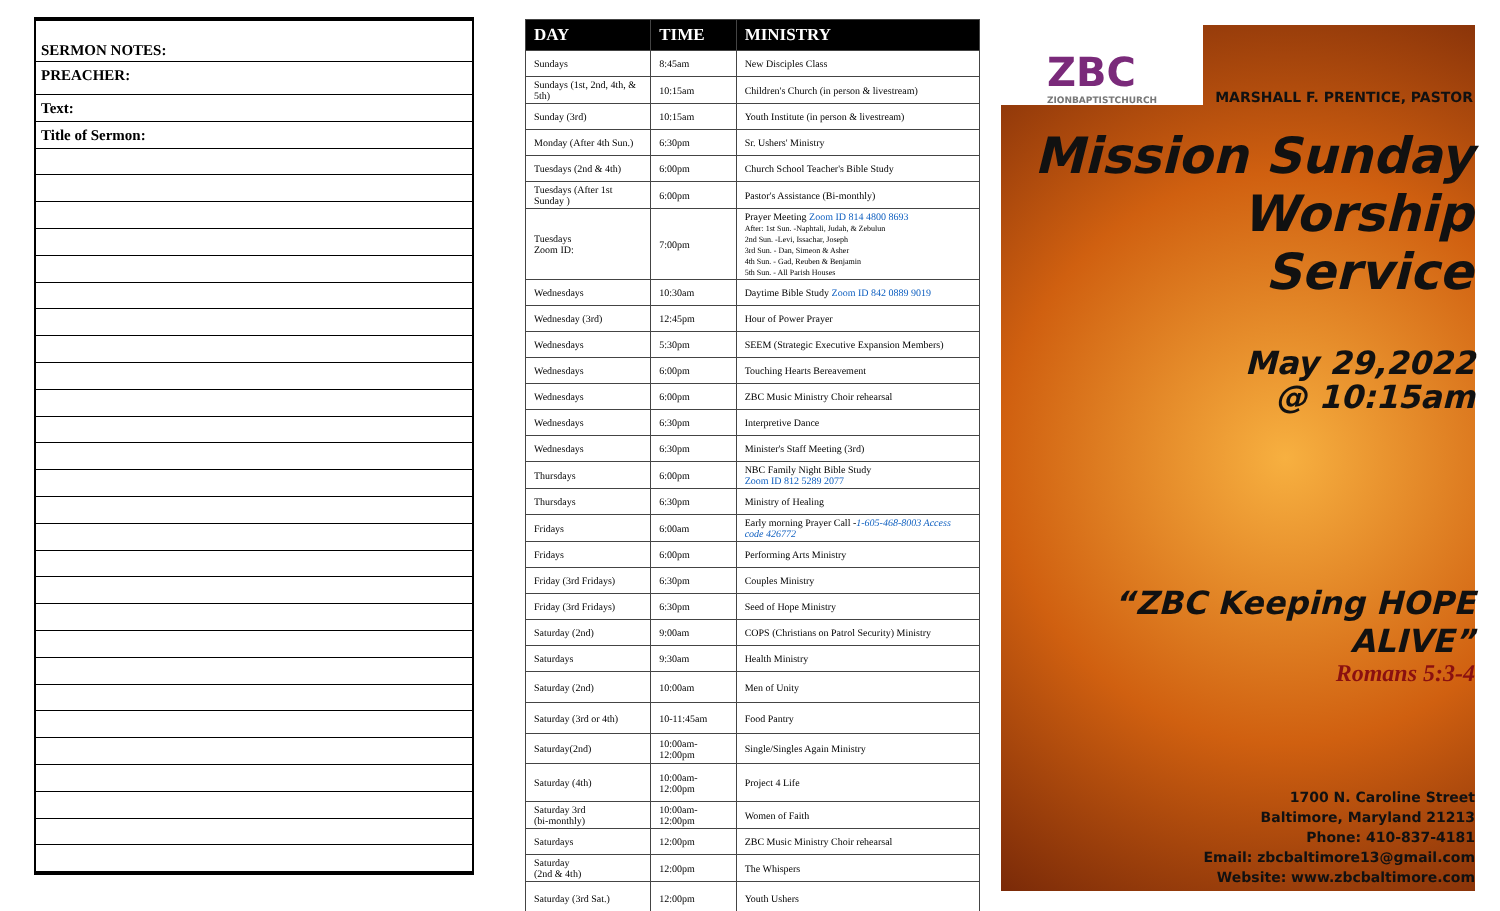SERMON NOTES:
PREACHER:
Text:
Title of Sermon:
| DAY | TIME | MINISTRY |
| --- | --- | --- |
| Sundays | 8:45am | New Disciples Class |
| Sundays (1st, 2nd, 4th, & 5th) | 10:15am | Children's Church (in person & livestream) |
| Sunday (3rd) | 10:15am | Youth Institute (in person & livestream) |
| Monday (After 4th Sun.) | 6:30pm | Sr. Ushers' Ministry |
| Tuesdays (2nd & 4th) | 6:00pm | Church School Teacher's Bible Study |
| Tuesdays (After 1st Sunday ) | 6:00pm | Pastor's Assistance (Bi-monthly) |
| Tuesdays Zoom ID: | 7:00pm | Prayer Meeting Zoom ID 814 4800 8693 After: 1st Sun. -Naphtali, Judah, & Zebulun 2nd Sun. -Levi, Issachar, Joseph 3rd Sun. - Dan, Simeon & Asher 4th Sun. - Gad, Reuben & Benjamin 5th Sun. - All Parish Houses |
| Wednesdays | 10:30am | Daytime Bible Study Zoom ID 842 0889 9019 |
| Wednesday (3rd) | 12:45pm | Hour of Power Prayer |
| Wednesdays | 5:30pm | SEEM (Strategic Executive Expansion Members) |
| Wednesdays | 6:00pm | Touching Hearts Bereavement |
| Wednesdays | 6:00pm | ZBC Music Ministry Choir rehearsal |
| Wednesdays | 6:30pm | Interpretive Dance |
| Wednesdays | 6:30pm | Minister's Staff Meeting (3rd) |
| Thursdays | 6:00pm | NBC Family Night Bible Study Zoom ID 812 5289 2077 |
| Thursdays | 6:30pm | Ministry of Healing |
| Fridays | 6:00am | Early morning Prayer Call - 1-605-468-8003 Access code 426772 |
| Fridays | 6:00pm | Performing Arts Ministry |
| Friday (3rd Fridays) | 6:30pm | Couples Ministry |
| Friday (3rd Fridays) | 6:30pm | Seed of Hope Ministry |
| Saturday (2nd) | 9:00am | COPS (Christians on Patrol Security) Ministry |
| Saturdays | 9:30am | Health Ministry |
| Saturday (2nd) | 10:00am | Men of Unity |
| Saturday (3rd or 4th) | 10-11:45am | Food Pantry |
| Saturday(2nd) | 10:00am-12:00pm | Single/Singles Again Ministry |
| Saturday (4th) | 10:00am-12:00pm | Project 4 Life |
| Saturday 3rd (bi-monthly) | 10:00am-12:00pm | Women of Faith |
| Saturdays | 12:00pm | ZBC Music Ministry Choir rehearsal |
| Saturday (2nd & 4th) | 12:00pm | The Whispers |
| Saturday (3rd Sat.) | 12:00pm | Youth Ushers |
ZBC
ZIONBAPTISTCHURCH
MARSHALL F. PRENTICE, PASTOR
Mission Sunday
Worship
Service
May 29,2022
@ 10:15am
“ZBC Keeping HOPE ALIVE”
Romans 5:3-4
1700 N. Caroline Street
Baltimore, Maryland 21213
Phone: 410-837-4181
Email: zbcbaltimore13@gmail.com
Website: www.zbcbaltimore.com